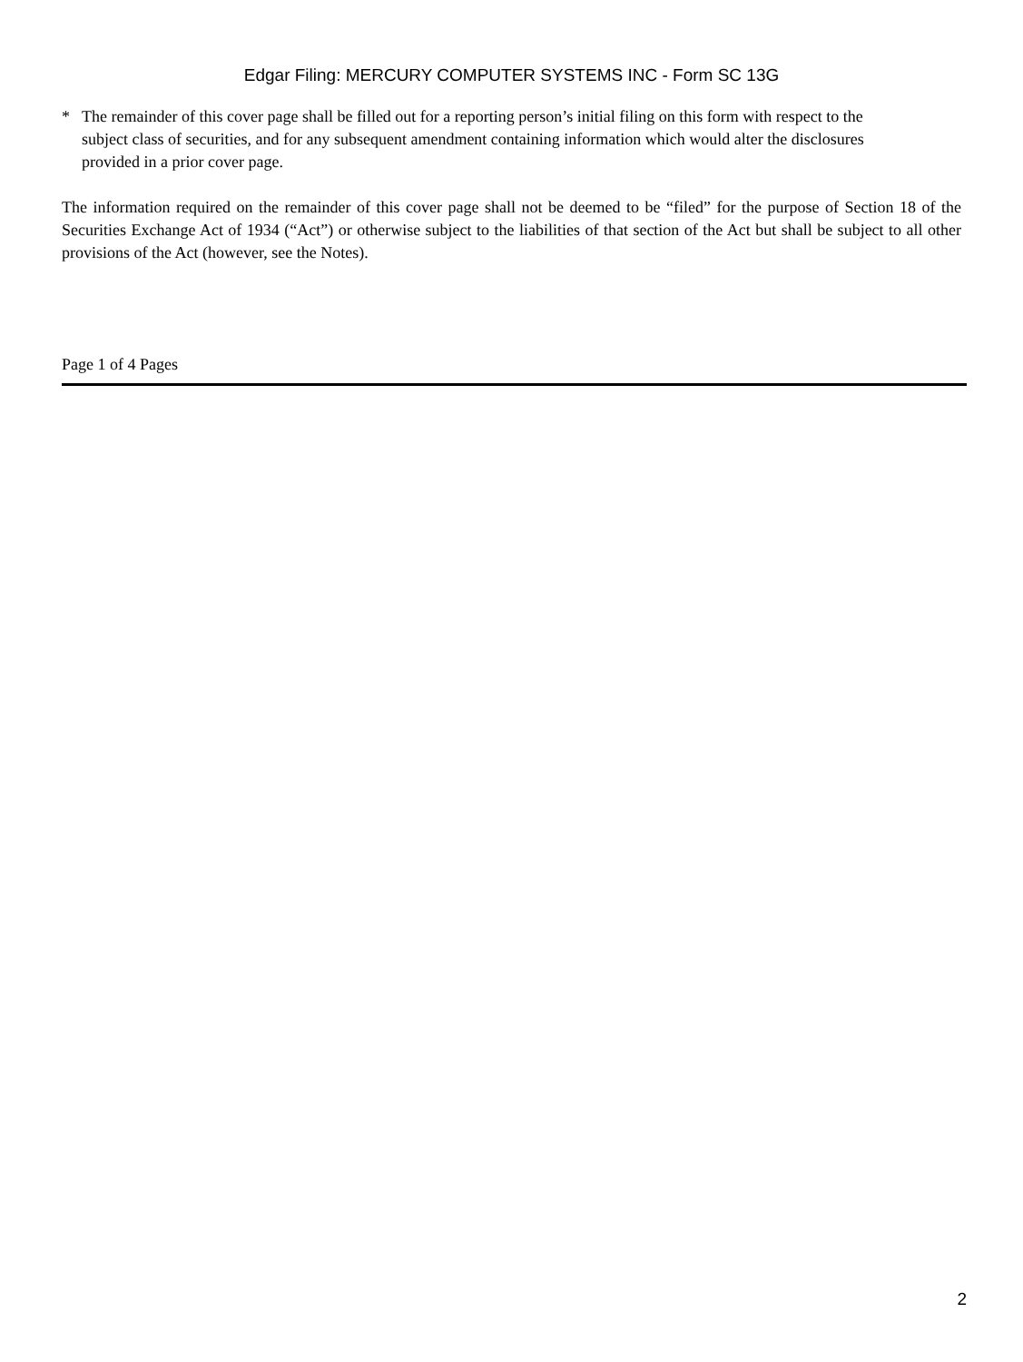Edgar Filing: MERCURY COMPUTER SYSTEMS INC - Form SC 13G
* The remainder of this cover page shall be filled out for a reporting person’s initial filing on this form with respect to the subject class of securities, and for any subsequent amendment containing information which would alter the disclosures provided in a prior cover page.
The information required on the remainder of this cover page shall not be deemed to be “filed” for the purpose of Section 18 of the Securities Exchange Act of 1934 (“Act”) or otherwise subject to the liabilities of that section of the Act but shall be subject to all other provisions of the Act (however, see the Notes).
Page 1 of 4 Pages
2